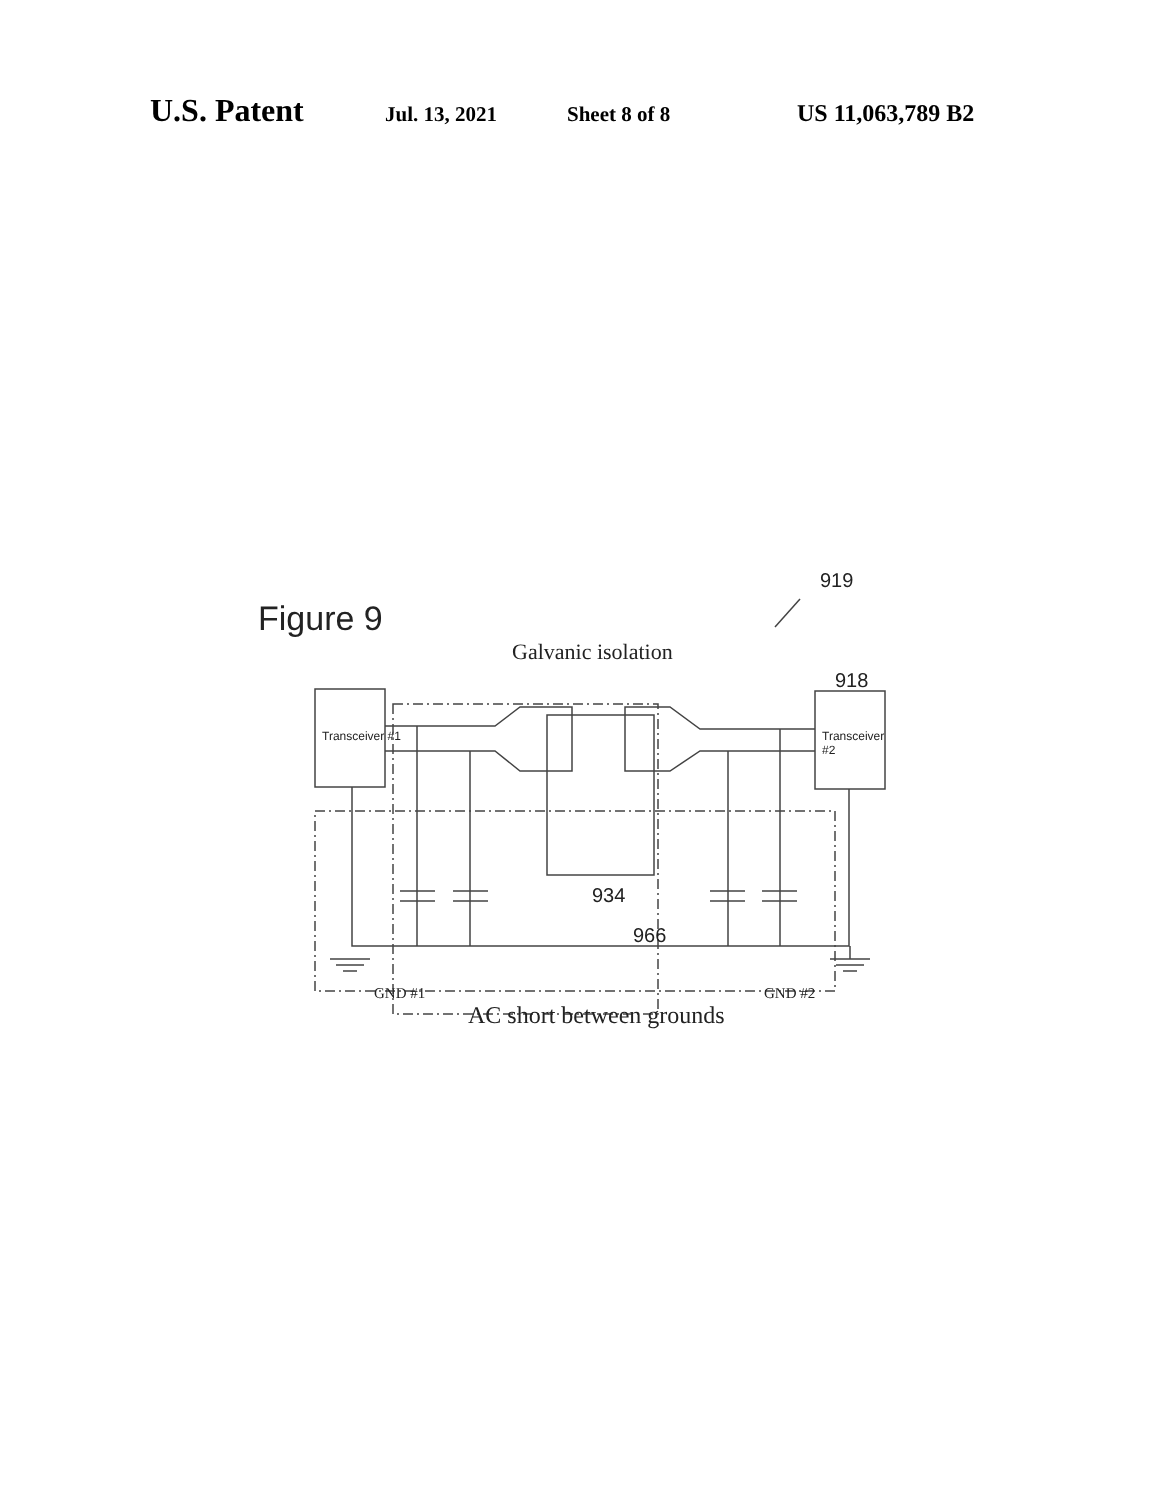U.S. Patent Jul. 13, 2021 Sheet 8 of 8 US 11,063,789 B2
Figure 9
919
Galvanic isolation
918
Transceiver #1 Transceiver #2
934
966
GND #1 GND #2
AC short between grounds